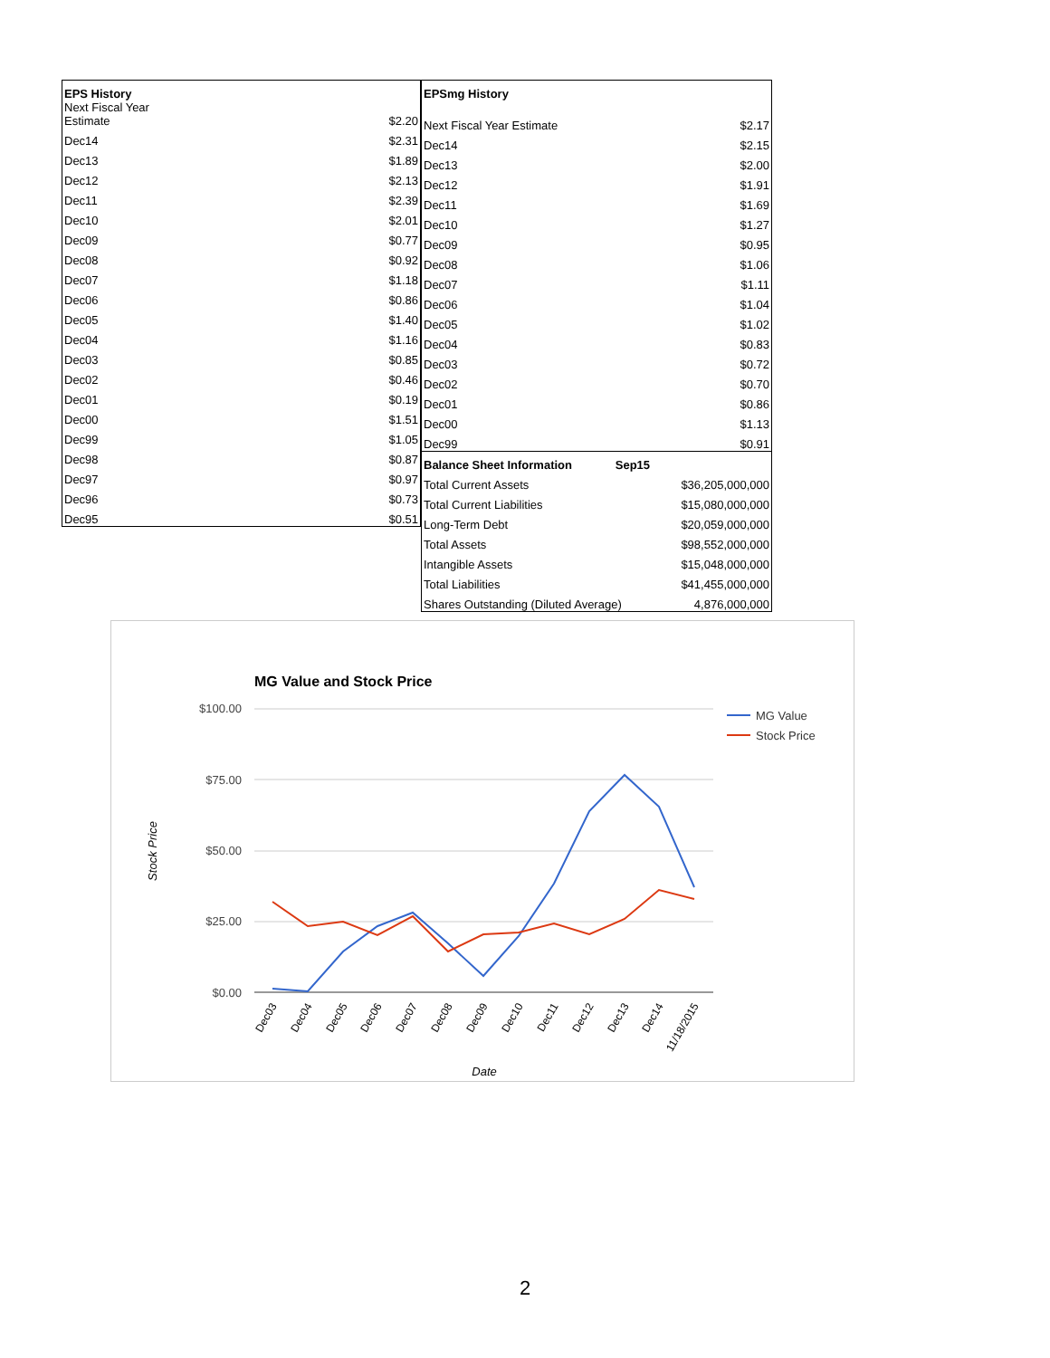| EPS History | |
| --- | --- |
| Next Fiscal Year Estimate | $2.20 |
| Dec14 | $2.31 |
| Dec13 | $1.89 |
| Dec12 | $2.13 |
| Dec11 | $2.39 |
| Dec10 | $2.01 |
| Dec09 | $0.77 |
| Dec08 | $0.92 |
| Dec07 | $1.18 |
| Dec06 | $0.86 |
| Dec05 | $1.40 |
| Dec04 | $1.16 |
| Dec03 | $0.85 |
| Dec02 | $0.46 |
| Dec01 | $0.19 |
| Dec00 | $1.51 |
| Dec99 | $1.05 |
| Dec98 | $0.87 |
| Dec97 | $0.97 |
| Dec96 | $0.73 |
| Dec95 | $0.51 |
| EPSmg History | | |
| --- | --- | --- |
| Next Fiscal Year Estimate | | $2.17 |
| Dec14 | | $2.15 |
| Dec13 | | $2.00 |
| Dec12 | | $1.91 |
| Dec11 | | $1.69 |
| Dec10 | | $1.27 |
| Dec09 | | $0.95 |
| Dec08 | | $1.06 |
| Dec07 | | $1.11 |
| Dec06 | | $1.04 |
| Dec05 | | $1.02 |
| Dec04 | | $0.83 |
| Dec03 | | $0.72 |
| Dec02 | | $0.70 |
| Dec01 | | $0.86 |
| Dec00 | | $1.13 |
| Dec99 | | $0.91 |
| Balance Sheet Information | Sep15 | |
| Total Current Assets | | $36,205,000,000 |
| Total Current Liabilities | | $15,080,000,000 |
| Long-Term Debt | | $20,059,000,000 |
| Total Assets | | $98,552,000,000 |
| Intangible Assets | | $15,048,000,000 |
| Total Liabilities | | $41,455,000,000 |
| Shares Outstanding (Diluted Average) | | 4,876,000,000 |
MG Value and Stock Price
$100.00
$75.00
$50.00
$25.00
$0.00
Stock Price
Date
Dec03
Dec04
Dec05
Dec06
Dec07
Dec08
Dec09
Dec10
Dec11
Dec12
Dec13
Dec14
11/18/2015
MG Value
Stock Price
2